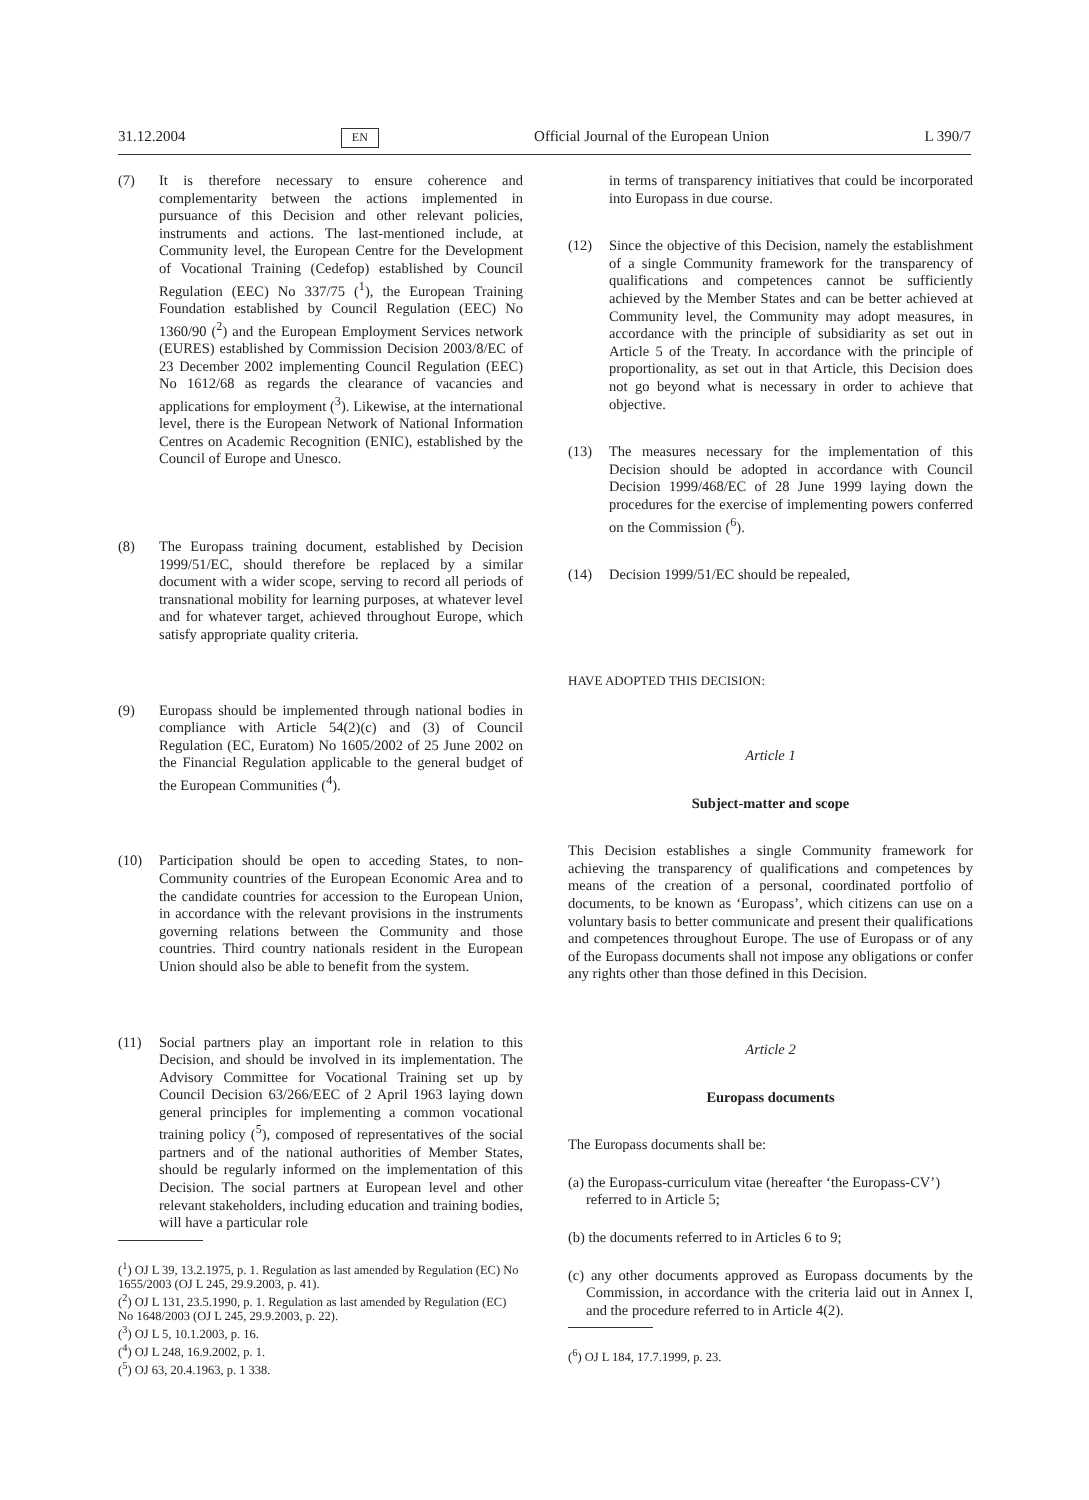31.12.2004 EN Official Journal of the European Union L 390/7
(7) It is therefore necessary to ensure coherence and complementarity between the actions implemented in pursuance of this Decision and other relevant policies, instruments and actions. The last-mentioned include, at Community level, the European Centre for the Development of Vocational Training (Cedefop) established by Council Regulation (EEC) No 337/75 (<sup>1</sup>), the European Training Foundation established by Council Regulation (EEC) No 1360/90 (<sup>2</sup>) and the European Employment Services network (EURES) established by Commission Decision 2003/8/EC of 23 December 2002 implementing Council Regulation (EEC) No 1612/68 as regards the clearance of vacancies and applications for employment (<sup>3</sup>). Likewise, at the international level, there is the European Network of National Information Centres on Academic Recognition (ENIC), established by the Council of Europe and Unesco.
(8) The Europass training document, established by Decision 1999/51/EC, should therefore be replaced by a similar document with a wider scope, serving to record all periods of transnational mobility for learning purposes, at whatever level and for whatever target, achieved throughout Europe, which satisfy appropriate quality criteria.
(9) Europass should be implemented through national bodies in compliance with Article 54(2)(c) and (3) of Council Regulation (EC, Euratom) No 1605/2002 of 25 June 2002 on the Financial Regulation applicable to the general budget of the European Communities (<sup>4</sup>).
(10) Participation should be open to acceding States, to non-Community countries of the European Economic Area and to the candidate countries for accession to the European Union, in accordance with the relevant provisions in the instruments governing relations between the Community and those countries. Third country nationals resident in the European Union should also be able to benefit from the system.
(11) Social partners play an important role in relation to this Decision, and should be involved in its implementation. The Advisory Committee for Vocational Training set up by Council Decision 63/266/EEC of 2 April 1963 laying down general principles for implementing a common vocational training policy (<sup>5</sup>), composed of representatives of the social partners and of the national authorities of Member States, should be regularly informed on the implementation of this Decision. The social partners at European level and other relevant stakeholders, including education and training bodies, will have a particular role
(<sup>1</sup>) OJ L 39, 13.2.1975, p. 1. Regulation as last amended by Regulation (EC) No 1655/2003 (OJ L 245, 29.9.2003, p. 41).
(<sup>2</sup>) OJ L 131, 23.5.1990, p. 1. Regulation as last amended by Regulation (EC) No 1648/2003 (OJ L 245, 29.9.2003, p. 22).
(<sup>3</sup>) OJ L 5, 10.1.2003, p. 16.
(<sup>4</sup>) OJ L 248, 16.9.2002, p. 1.
(<sup>5</sup>) OJ 63, 20.4.1963, p. 1 338.
in terms of transparency initiatives that could be incorporated into Europass in due course.
(12) Since the objective of this Decision, namely the establishment of a single Community framework for the transparency of qualifications and competences cannot be sufficiently achieved by the Member States and can be better achieved at Community level, the Community may adopt measures, in accordance with the principle of subsidiarity as set out in Article 5 of the Treaty. In accordance with the principle of proportionality, as set out in that Article, this Decision does not go beyond what is necessary in order to achieve that objective.
(13) The measures necessary for the implementation of this Decision should be adopted in accordance with Council Decision 1999/468/EC of 28 June 1999 laying down the procedures for the exercise of implementing powers conferred on the Commission (<sup>6</sup>).
(14) Decision 1999/51/EC should be repealed,
HAVE ADOPTED THIS DECISION:
Article 1
Subject-matter and scope
This Decision establishes a single Community framework for achieving the transparency of qualifications and competences by means of the creation of a personal, coordinated portfolio of documents, to be known as ‘Europass’, which citizens can use on a voluntary basis to better communicate and present their qualifications and competences throughout Europe. The use of Europass or of any of the Europass documents shall not impose any obligations or confer any rights other than those defined in this Decision.
Article 2
Europass documents
The Europass documents shall be:
(a) the Europass-curriculum vitae (hereafter ‘the Europass-CV’) referred to in Article 5;
(b) the documents referred to in Articles 6 to 9;
(c) any other documents approved as Europass documents by the Commission, in accordance with the criteria laid out in Annex I, and the procedure referred to in Article 4(2).
(<sup>6</sup>) OJ L 184, 17.7.1999, p. 23.